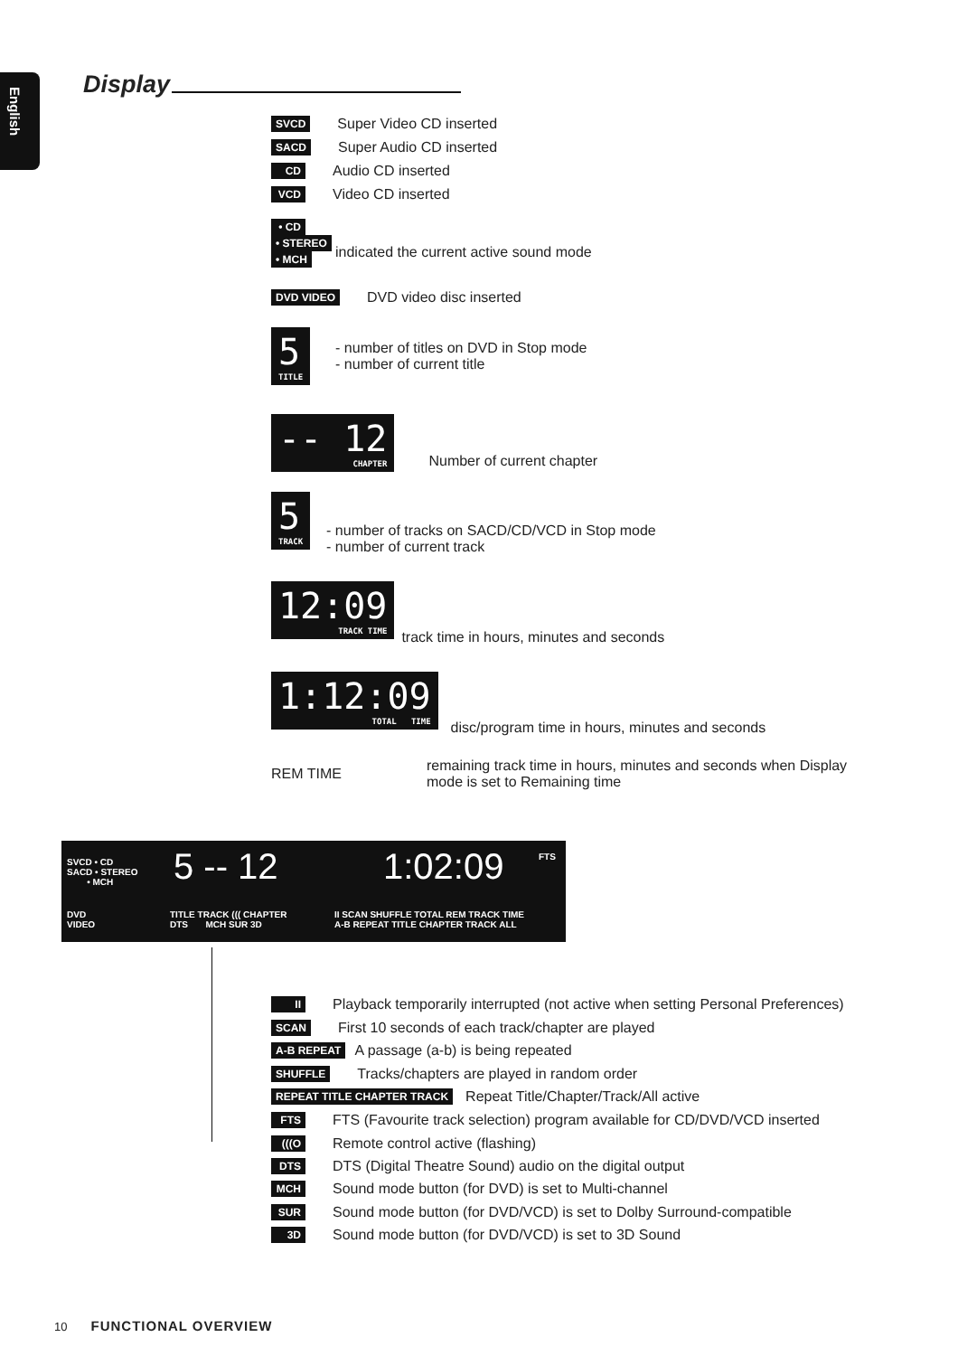English
Display
SVCD Super Video CD inserted
SACD Super Audio CD inserted
CD Audio CD inserted
VCD Video CD inserted
• CD
• STEREO
• MCH
indicated the current active sound mode
DVD VIDEO DVD video disc inserted
5
TITLE - number of titles on DVD in Stop mode
- number of current title
-- 12
CHAPTER Number of current chapter
5
TRACK - number of tracks on SACD/CD/VCD in Stop mode
- number of current track
12:09
TRACK TIME track time in hours, minutes and seconds
1:12:09
TOTAL TIME disc/program time in hours, minutes and seconds
REM TIME remaining track time in hours, minutes and seconds when Display
mode is set to Remaining time
SVCD • CD
SACD • STEREO
• MCH
DVD
VIDEO
5 -- 12 1:02:09 FTS
TITLE TRACK ((( CHAPTER
DTS MCH SUR 3D
II SCAN SHUFFLE TOTAL REM TRACK TIME
A-B REPEAT TITLE CHAPTER TRACK ALL
II Playback temporarily interrupted (not active when setting Personal Preferences)
SCAN First 10 seconds of each track/chapter are played
A-B REPEAT A passage (a-b) is being repeated
SHUFFLE Tracks/chapters are played in random order
REPEAT TITLE CHAPTER TRACK Repeat Title/Chapter/Track/All active
FTS FTS (Favourite track selection) program available for CD/DVD/VCD inserted
(((O Remote control active (flashing)
DTS DTS (Digital Theatre Sound) audio on the digital output
MCH Sound mode button (for DVD) is set to Multi-channel
SUR Sound mode button (for DVD/VCD) is set to Dolby Surround-compatible
3D Sound mode button (for DVD/VCD) is set to 3D Sound
10 FUNCTIONAL OVERVIEW